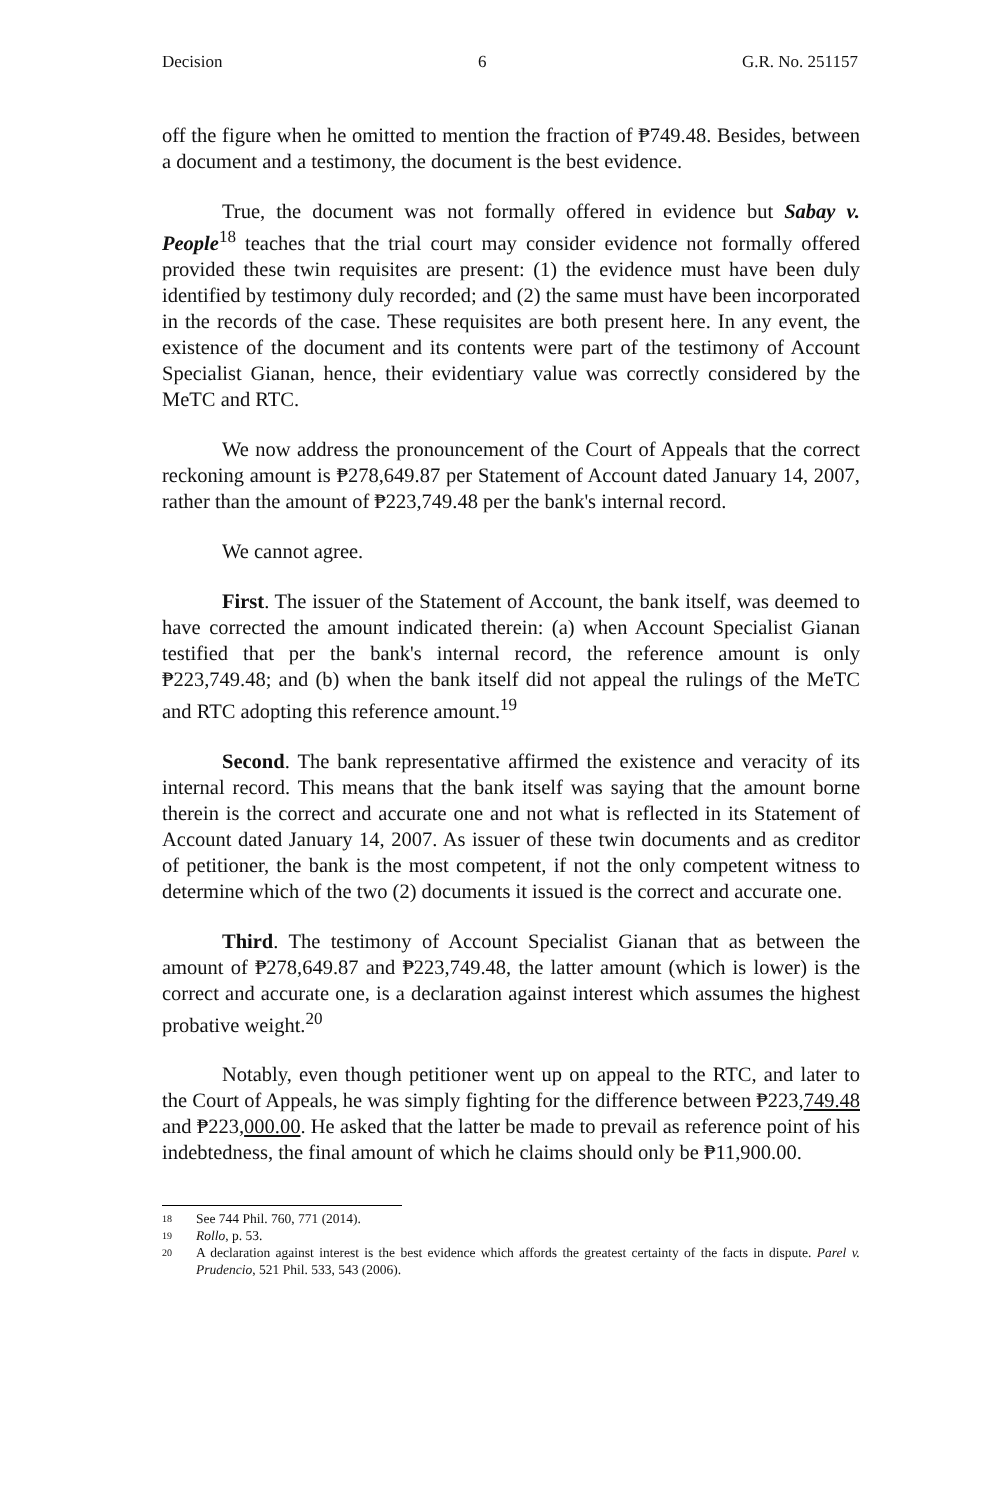Decision 6 G.R. No. 251157
off the figure when he omitted to mention the fraction of ₱749.48. Besides, between a document and a testimony, the document is the best evidence.
True, the document was not formally offered in evidence but Sabay v. People<sup>18</sup> teaches that the trial court may consider evidence not formally offered provided these twin requisites are present: (1) the evidence must have been duly identified by testimony duly recorded; and (2) the same must have been incorporated in the records of the case. These requisites are both present here. In any event, the existence of the document and its contents were part of the testimony of Account Specialist Gianan, hence, their evidentiary value was correctly considered by the MeTC and RTC.
We now address the pronouncement of the Court of Appeals that the correct reckoning amount is ₱278,649.87 per Statement of Account dated January 14, 2007, rather than the amount of ₱223,749.48 per the bank's internal record.
We cannot agree.
First. The issuer of the Statement of Account, the bank itself, was deemed to have corrected the amount indicated therein: (a) when Account Specialist Gianan testified that per the bank's internal record, the reference amount is only ₱223,749.48; and (b) when the bank itself did not appeal the rulings of the MeTC and RTC adopting this reference amount.<sup>19</sup>
Second. The bank representative affirmed the existence and veracity of its internal record. This means that the bank itself was saying that the amount borne therein is the correct and accurate one and not what is reflected in its Statement of Account dated January 14, 2007. As issuer of these twin documents and as creditor of petitioner, the bank is the most competent, if not the only competent witness to determine which of the two (2) documents it issued is the correct and accurate one.
Third. The testimony of Account Specialist Gianan that as between the amount of ₱278,649.87 and ₱223,749.48, the latter amount (which is lower) is the correct and accurate one, is a declaration against interest which assumes the highest probative weight.<sup>20</sup>
Notably, even though petitioner went up on appeal to the RTC, and later to the Court of Appeals, he was simply fighting for the difference between ₱223,749.48 and ₱223,000.00. He asked that the latter be made to prevail as reference point of his indebtedness, the final amount of which he claims should only be ₱11,900.00.
18 See 744 Phil. 760, 771 (2014).
19 Rollo, p. 53.
20 A declaration against interest is the best evidence which affords the greatest certainty of the facts in dispute. Parel v. Prudencio, 521 Phil. 533, 543 (2006).